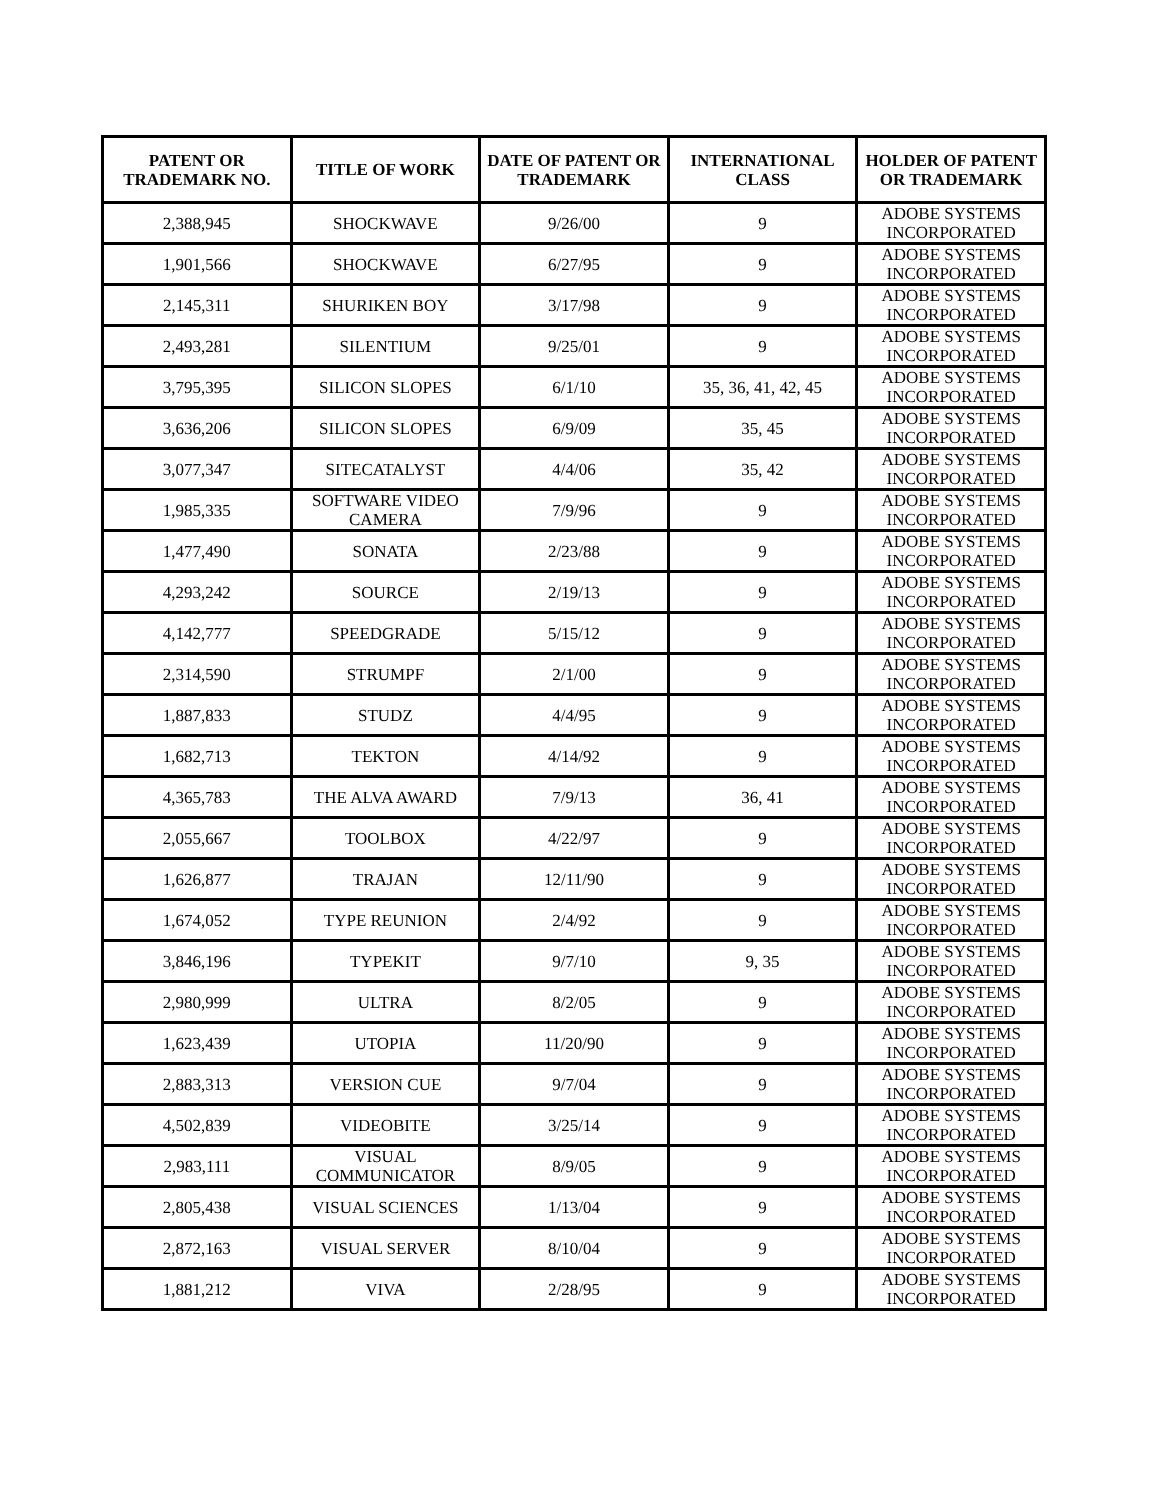| PATENT OR TRADEMARK NO. | TITLE OF WORK | DATE OF PATENT OR TRADEMARK | INTERNATIONAL CLASS | HOLDER OF PATENT OR TRADEMARK |
| --- | --- | --- | --- | --- |
| 2,388,945 | SHOCKWAVE | 9/26/00 | 9 | ADOBE SYSTEMS INCORPORATED |
| 1,901,566 | SHOCKWAVE | 6/27/95 | 9 | ADOBE SYSTEMS INCORPORATED |
| 2,145,311 | SHURIKEN BOY | 3/17/98 | 9 | ADOBE SYSTEMS INCORPORATED |
| 2,493,281 | SILENTIUM | 9/25/01 | 9 | ADOBE SYSTEMS INCORPORATED |
| 3,795,395 | SILICON SLOPES | 6/1/10 | 35, 36, 41, 42, 45 | ADOBE SYSTEMS INCORPORATED |
| 3,636,206 | SILICON SLOPES | 6/9/09 | 35, 45 | ADOBE SYSTEMS INCORPORATED |
| 3,077,347 | SITECATALYST | 4/4/06 | 35, 42 | ADOBE SYSTEMS INCORPORATED |
| 1,985,335 | SOFTWARE VIDEO CAMERA | 7/9/96 | 9 | ADOBE SYSTEMS INCORPORATED |
| 1,477,490 | SONATA | 2/23/88 | 9 | ADOBE SYSTEMS INCORPORATED |
| 4,293,242 | SOURCE | 2/19/13 | 9 | ADOBE SYSTEMS INCORPORATED |
| 4,142,777 | SPEEDGRADE | 5/15/12 | 9 | ADOBE SYSTEMS INCORPORATED |
| 2,314,590 | STRUMPF | 2/1/00 | 9 | ADOBE SYSTEMS INCORPORATED |
| 1,887,833 | STUDZ | 4/4/95 | 9 | ADOBE SYSTEMS INCORPORATED |
| 1,682,713 | TEKTON | 4/14/92 | 9 | ADOBE SYSTEMS INCORPORATED |
| 4,365,783 | THE ALVA AWARD | 7/9/13 | 36, 41 | ADOBE SYSTEMS INCORPORATED |
| 2,055,667 | TOOLBOX | 4/22/97 | 9 | ADOBE SYSTEMS INCORPORATED |
| 1,626,877 | TRAJAN | 12/11/90 | 9 | ADOBE SYSTEMS INCORPORATED |
| 1,674,052 | TYPE REUNION | 2/4/92 | 9 | ADOBE SYSTEMS INCORPORATED |
| 3,846,196 | TYPEKIT | 9/7/10 | 9, 35 | ADOBE SYSTEMS INCORPORATED |
| 2,980,999 | ULTRA | 8/2/05 | 9 | ADOBE SYSTEMS INCORPORATED |
| 1,623,439 | UTOPIA | 11/20/90 | 9 | ADOBE SYSTEMS INCORPORATED |
| 2,883,313 | VERSION CUE | 9/7/04 | 9 | ADOBE SYSTEMS INCORPORATED |
| 4,502,839 | VIDEOBITE | 3/25/14 | 9 | ADOBE SYSTEMS INCORPORATED |
| 2,983,111 | VISUAL COMMUNICATOR | 8/9/05 | 9 | ADOBE SYSTEMS INCORPORATED |
| 2,805,438 | VISUAL SCIENCES | 1/13/04 | 9 | ADOBE SYSTEMS INCORPORATED |
| 2,872,163 | VISUAL SERVER | 8/10/04 | 9 | ADOBE SYSTEMS INCORPORATED |
| 1,881,212 | VIVA | 2/28/95 | 9 | ADOBE SYSTEMS INCORPORATED |